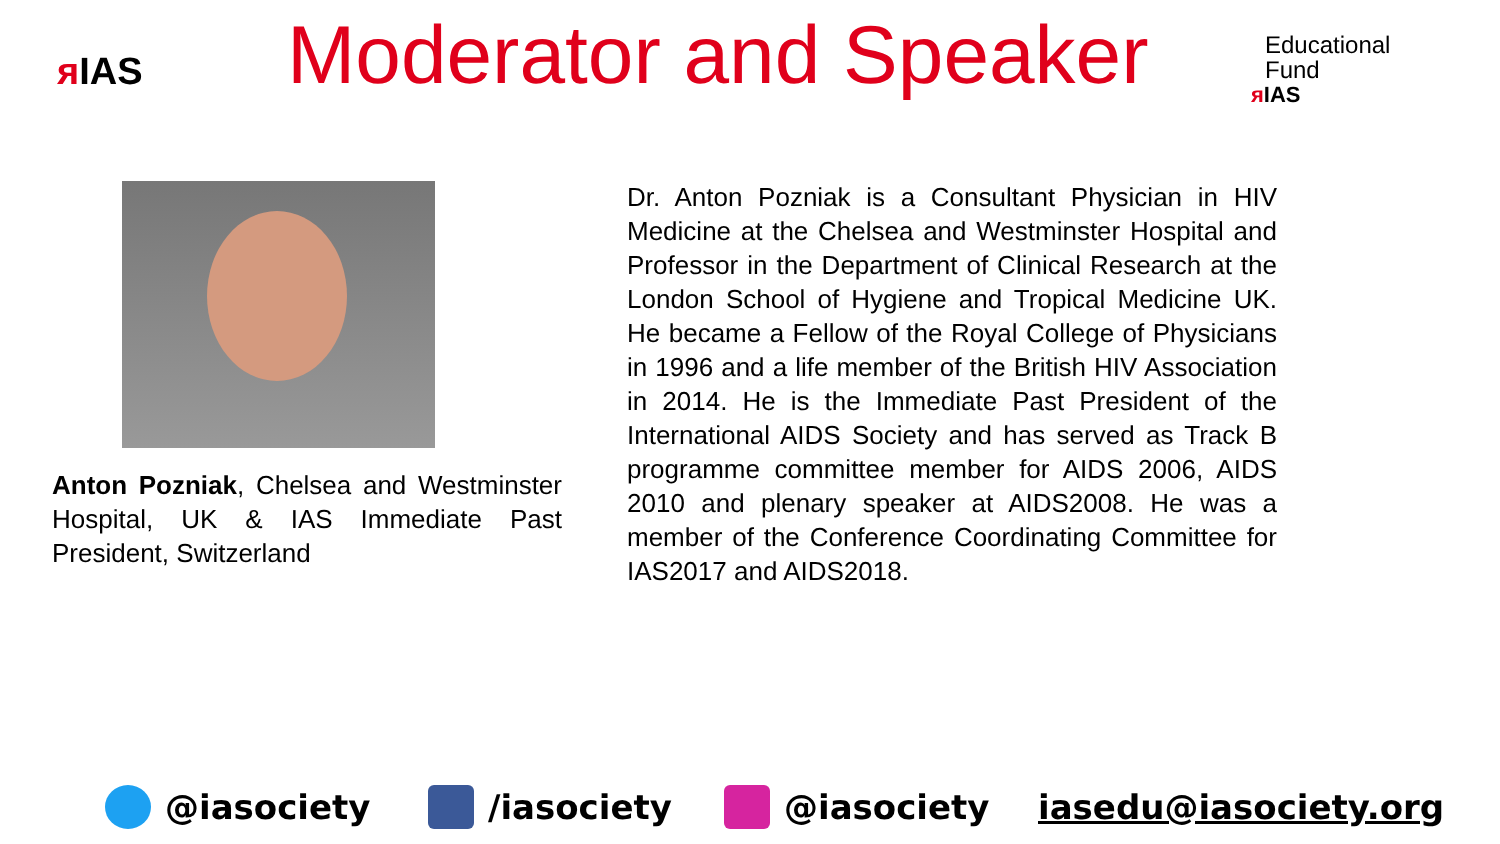ᴙ IAS
Moderator and Speaker
Educational
Fund
ᴙ IAS
Anton Pozniak, Chelsea and Westminster Hospital, UK & IAS Immediate Past President, Switzerland
Dr. Anton Pozniak is a Consultant Physician in HIV Medicine at the Chelsea and Westminster Hospital and Professor in the Department of Clinical Research at the London School of Hygiene and Tropical Medicine UK. He became a Fellow of the Royal College of Physicians in 1996 and a life member of the British HIV Association in 2014. He is the Immediate Past President of the International AIDS Society and has served as Track B programme committee member for AIDS 2006, AIDS 2010 and plenary speaker at AIDS2008. He was a member of the Conference Coordinating Committee for IAS2017 and AIDS2018.
@iasociety /iasociety @iasociety iasedu@iasociety.org